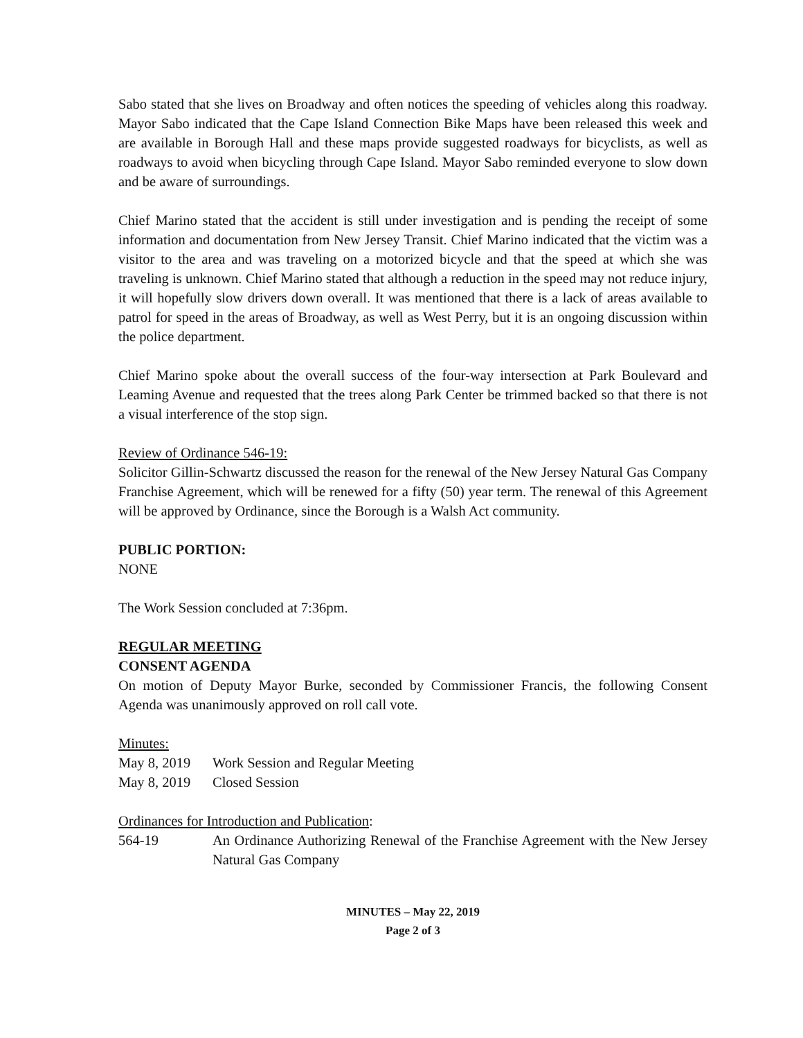Sabo stated that she lives on Broadway and often notices the speeding of vehicles along this roadway. Mayor Sabo indicated that the Cape Island Connection Bike Maps have been released this week and are available in Borough Hall and these maps provide suggested roadways for bicyclists, as well as roadways to avoid when bicycling through Cape Island. Mayor Sabo reminded everyone to slow down and be aware of surroundings.
Chief Marino stated that the accident is still under investigation and is pending the receipt of some information and documentation from New Jersey Transit. Chief Marino indicated that the victim was a visitor to the area and was traveling on a motorized bicycle and that the speed at which she was traveling is unknown. Chief Marino stated that although a reduction in the speed may not reduce injury, it will hopefully slow drivers down overall. It was mentioned that there is a lack of areas available to patrol for speed in the areas of Broadway, as well as West Perry, but it is an ongoing discussion within the police department.
Chief Marino spoke about the overall success of the four-way intersection at Park Boulevard and Leaming Avenue and requested that the trees along Park Center be trimmed backed so that there is not a visual interference of the stop sign.
Review of Ordinance 546-19:
Solicitor Gillin-Schwartz discussed the reason for the renewal of the New Jersey Natural Gas Company Franchise Agreement, which will be renewed for a fifty (50) year term. The renewal of this Agreement will be approved by Ordinance, since the Borough is a Walsh Act community.
PUBLIC PORTION:
NONE
The Work Session concluded at 7:36pm.
REGULAR MEETING
CONSENT AGENDA
On motion of Deputy Mayor Burke, seconded by Commissioner Francis, the following Consent Agenda was unanimously approved on roll call vote.
Minutes:
May 8, 2019 Work Session and Regular Meeting
May 8, 2019 Closed Session
Ordinances for Introduction and Publication:
564-19 An Ordinance Authorizing Renewal of the Franchise Agreement with the New Jersey Natural Gas Company
MINUTES – May 22, 2019
Page 2 of 3